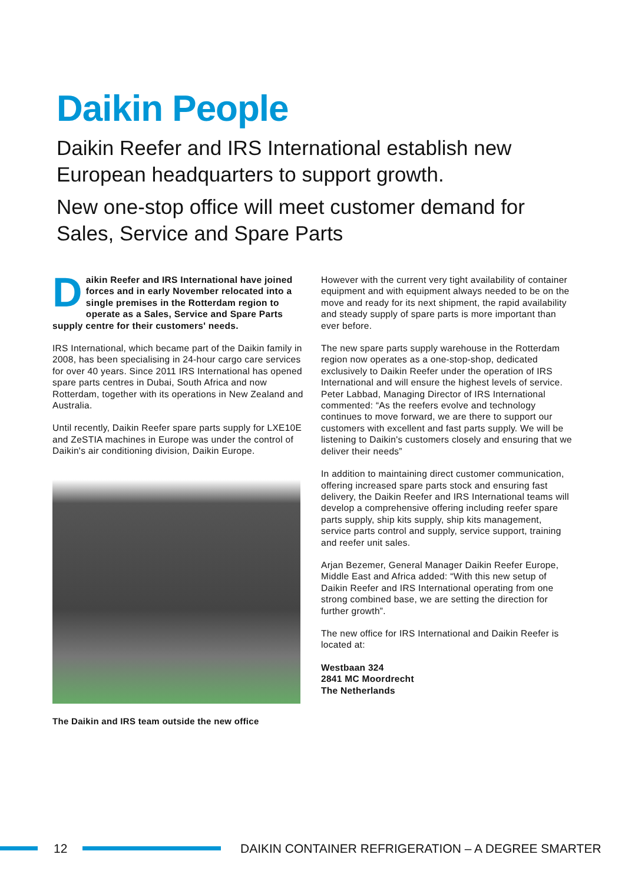Daikin People
Daikin Reefer and IRS International establish new European headquarters to support growth.
New one-stop office will meet customer demand for Sales, Service and Spare Parts
Daikin Reefer and IRS International have joined forces and in early November relocated into a single premises in the Rotterdam region to operate as a Sales, Service and Spare Parts supply centre for their customers' needs.
IRS International, which became part of the Daikin family in 2008, has been specialising in 24-hour cargo care services for over 40 years. Since 2011 IRS International has opened spare parts centres in Dubai, South Africa and now Rotterdam, together with its operations in New Zealand and Australia.
Until recently, Daikin Reefer spare parts supply for LXE10E and ZeSTIA machines in Europe was under the control of Daikin's air conditioning division, Daikin Europe.
The Daikin and IRS team outside the new office
However with the current very tight availability of container equipment and with equipment always needed to be on the move and ready for its next shipment, the rapid availability and steady supply of spare parts is more important than ever before.
The new spare parts supply warehouse in the Rotterdam region now operates as a one-stop-shop, dedicated exclusively to Daikin Reefer under the operation of IRS International and will ensure the highest levels of service.
Peter Labbad, Managing Director of IRS International commented: “As the reefers evolve and technology continues to move forward, we are there to support our customers with excellent and fast parts supply. We will be listening to Daikin's customers closely and ensuring that we deliver their needs”
In addition to maintaining direct customer communication, offering increased spare parts stock and ensuring fast delivery, the Daikin Reefer and IRS International teams will develop a comprehensive offering including reefer spare parts supply, ship kits supply, ship kits management, service parts control and supply, service support, training and reefer unit sales.
Arjan Bezemer, General Manager Daikin Reefer Europe, Middle East and Africa added: “With this new setup of Daikin Reefer and IRS International operating from one strong combined base, we are setting the direction for further growth”.
The new office for IRS International and Daikin Reefer is located at:
Westbaan 324
2841 MC Moordrecht
The Netherlands
12
DAIKIN CONTAINER REFRIGERATION – A DEGREE SMARTER